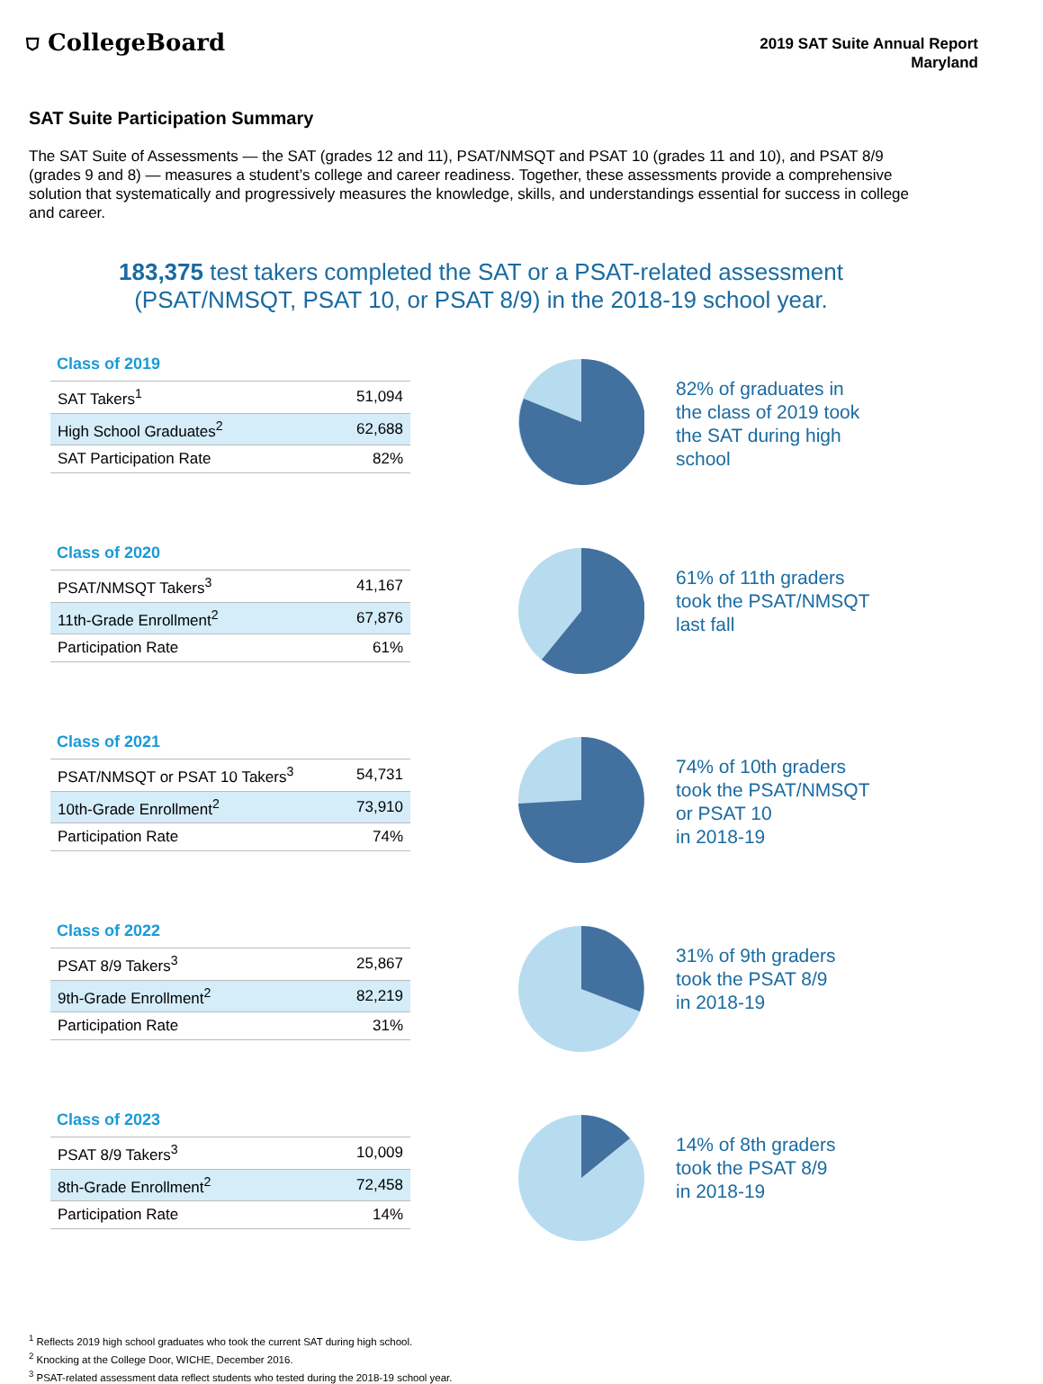⛉ CollegeBoard
2019 SAT Suite Annual Report
Maryland
SAT Suite Participation Summary
The SAT Suite of Assessments — the SAT (grades 12 and 11), PSAT/NMSQT and PSAT 10 (grades 11 and 10), and PSAT 8/9 (grades 9 and 8) — measures a student’s college and career readiness. Together, these assessments provide a comprehensive solution that systematically and progressively measures the knowledge, skills, and understandings essential for success in college and career.
183,375 test takers completed the SAT or a PSAT-related assessment (PSAT/NMSQT, PSAT 10, or PSAT 8/9) in the 2018-19 school year.
Class of 2019
| SAT Takers<sup>1</sup> | 51,094 |
| High School Graduates<sup>2</sup> | 62,688 |
| SAT Participation Rate | 82% |
82% of graduates in the class of 2019 took the SAT during high school
Class of 2020
| PSAT/NMSQT Takers<sup>3</sup> | 41,167 |
| 11th-Grade Enrollment<sup>2</sup> | 67,876 |
| Participation Rate | 61% |
61% of 11th graders took the PSAT/NMSQT last fall
Class of 2021
| PSAT/NMSQT or PSAT 10 Takers<sup>3</sup> | 54,731 |
| 10th-Grade Enrollment<sup>2</sup> | 73,910 |
| Participation Rate | 74% |
74% of 10th graders took the PSAT/NMSQT or PSAT 10
in 2018-19
Class of 2022
| PSAT 8/9 Takers<sup>3</sup> | 25,867 |
| 9th-Grade Enrollment<sup>2</sup> | 82,219 |
| Participation Rate | 31% |
31% of 9th graders took the PSAT 8/9
in 2018-19
Class of 2023
| PSAT 8/9 Takers<sup>3</sup> | 10,009 |
| 8th-Grade Enrollment<sup>2</sup> | 72,458 |
| Participation Rate | 14% |
14% of 8th graders took the PSAT 8/9
in 2018-19
<sup>1</sup> Reflects 2019 high school graduates who took the current SAT during high school.
<sup>2</sup> Knocking at the College Door, WICHE, December 2016.
<sup>3</sup> PSAT-related assessment data reflect students who tested during the 2018-19 school year.